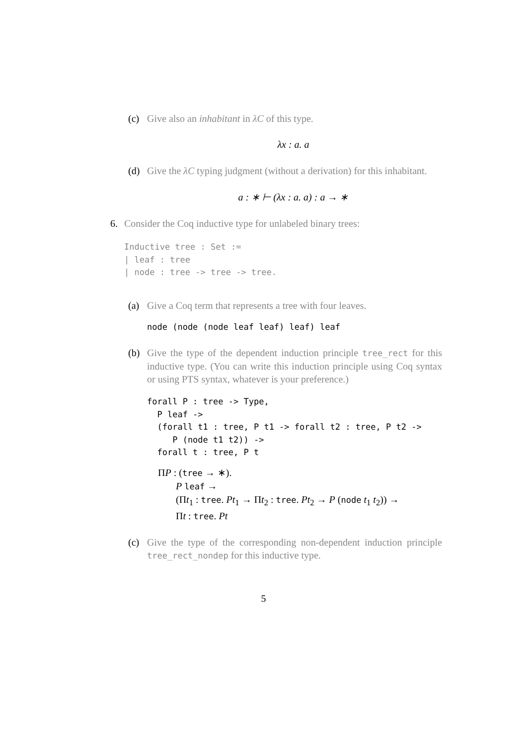(c) Give also an inhabitant in λC of this type.
λx : a. a
(d) Give the λC typing judgment (without a derivation) for this inhabitant.
a : ∗ ⊢ (λx : a. a) : a → ∗
6. Consider the Coq inductive type for unlabeled binary trees:
Inductive tree : Set :=
| leaf : tree
| node : tree -> tree -> tree.
(a) Give a Coq term that represents a tree with four leaves.
node (node (node leaf leaf) leaf) leaf
(b) Give the type of the dependent induction principle tree_rect for this inductive type. (You can write this induction principle using Coq syntax or using PTS syntax, whatever is your preference.)
forall P : tree -> Type,
  P leaf ->
  (forall t1 : tree, P t1 -> forall t2 : tree, P t2 ->
     P (node t1 t2)) ->
  forall t : tree, P t
ΠP : (tree → ∗).
P leaf →
(Πt<sub>1</sub> : tree. Pt<sub>1</sub> → Πt<sub>2</sub> : tree. Pt<sub>2</sub> → P (node t<sub>1</sub> t<sub>2</sub>)) →
Πt : tree. Pt
(c) Give the type of the corresponding non-dependent induction principle tree_rect_nondep for this inductive type.
5